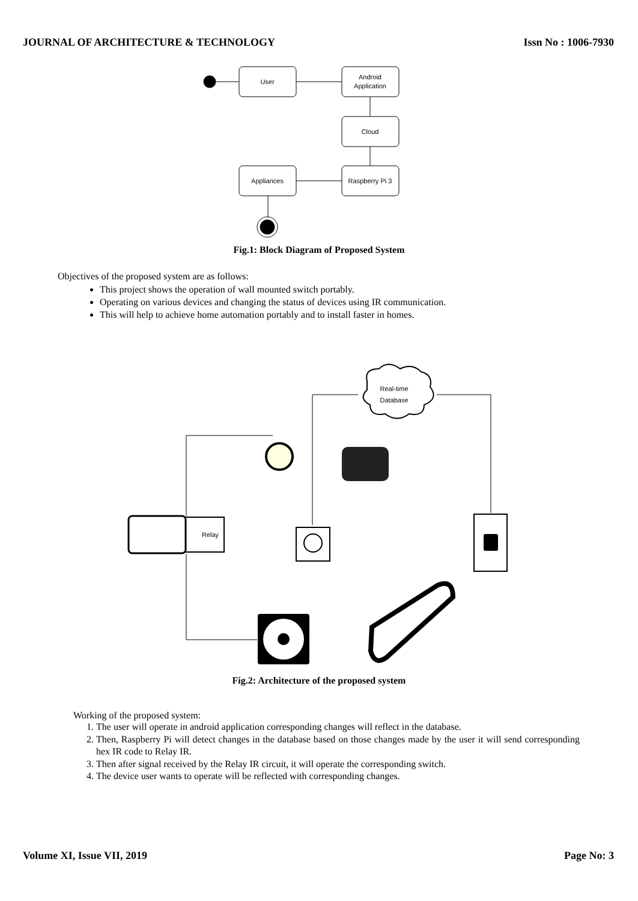JOURNAL OF ARCHITECTURE & TECHNOLOGY Issn No : 1006-7930
User
Android
Application
Cloud
Raspberry Pi 3
Appliances
Fig.1: Block Diagram of Proposed System
Objectives of the proposed system are as follows:
This project shows the operation of wall mounted switch portably.
Operating on various devices and changing the status of devices using IR communication.
This will help to achieve home automation portably and to install faster in homes.
Real-time
Database
Relay
Fig.2: Architecture of the proposed system
Working of the proposed system:
1. The user will operate in android application corresponding changes will reflect in the database.
2. Then, Raspberry Pi will detect changes in the database based on those changes made by the user it will send corresponding hex IR code to Relay IR.
3. Then after signal received by the Relay IR circuit, it will operate the corresponding switch.
4. The device user wants to operate will be reflected with corresponding changes.
Volume XI, Issue VII, 2019 Page No: 3